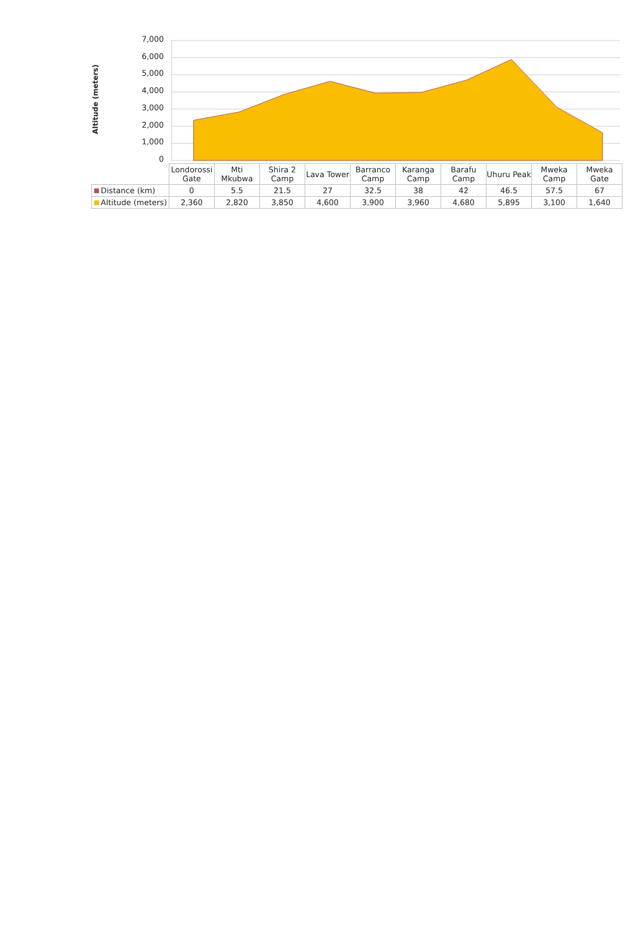Altitude (meters)
7,000
6,000
5,000
4,000
3,000
2,000
1,000
0
| | Londorossi Gate | Mti Mkubwa | Shira 2 Camp | Lava Tower | Barranco Camp | Karanga Camp | Barafu Camp | Uhuru Peak | Mweka Camp | Mweka Gate |
| --- | --- | --- | --- | --- | --- | --- | --- | --- | --- | --- |
| Distance (km) | 0 | 5.5 | 21.5 | 27 | 32.5 | 38 | 42 | 46.5 | 57.5 | 67 |
| Altitude (meters) | 2,360 | 2,820 | 3,850 | 4,600 | 3,900 | 3,960 | 4,680 | 5,895 | 3,100 | 1,640 |